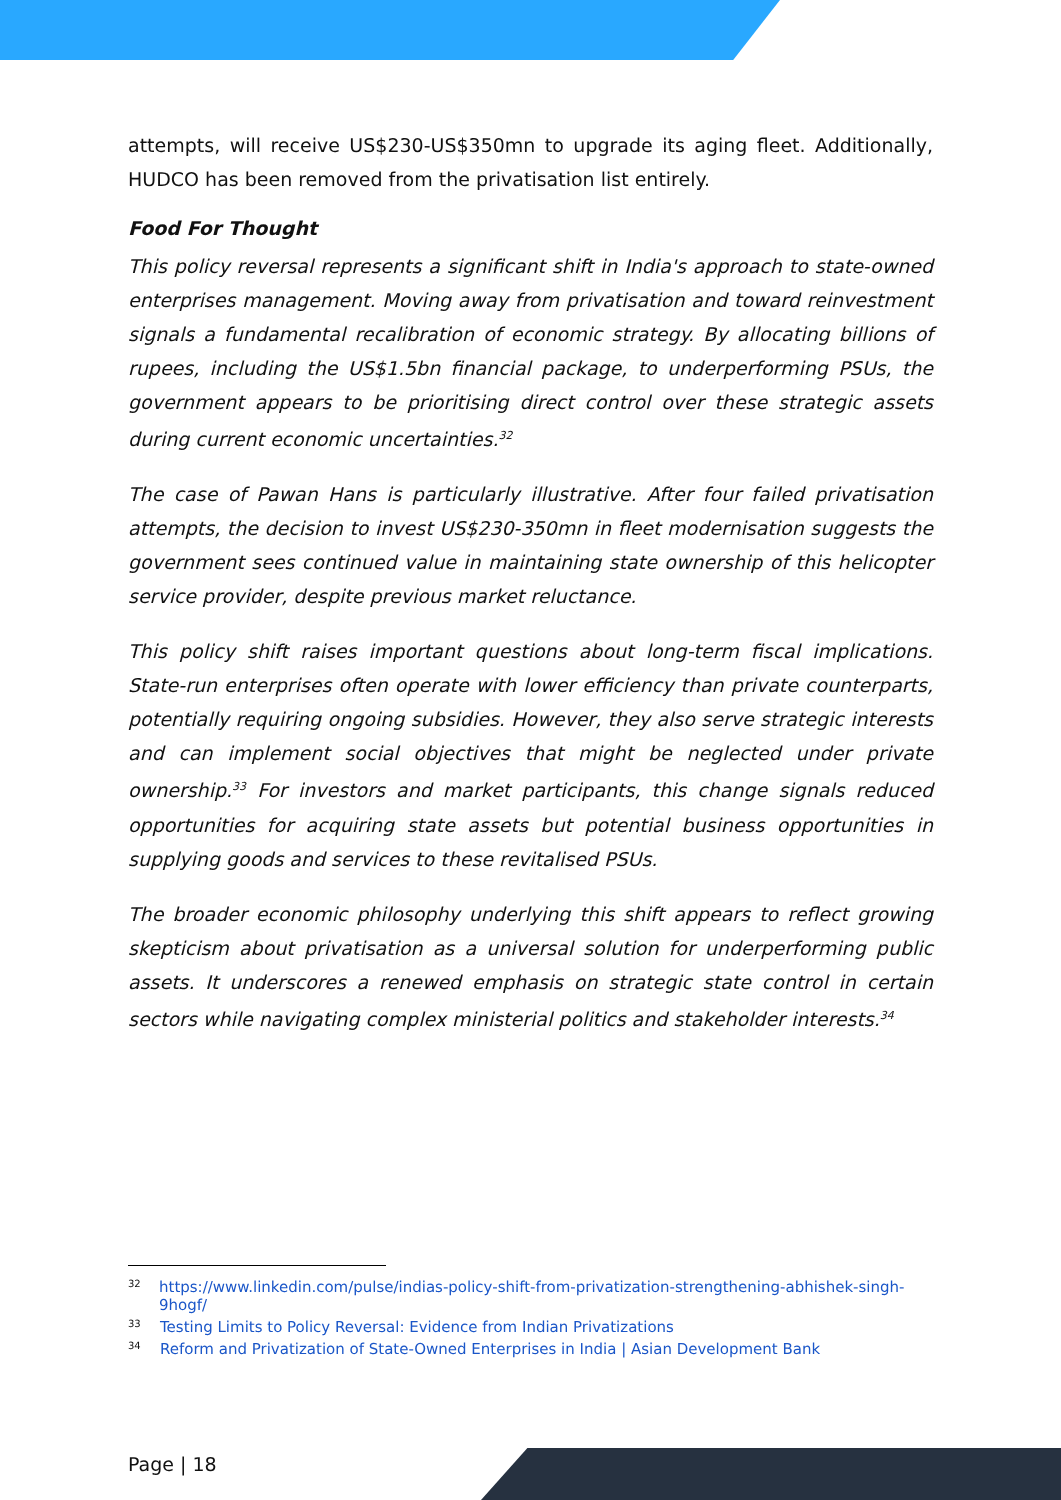attempts, will receive US$230-US$350mn to upgrade its aging fleet. Additionally, HUDCO has been removed from the privatisation list entirely.
Food For Thought
This policy reversal represents a significant shift in India's approach to state-owned enterprises management. Moving away from privatisation and toward reinvestment signals a fundamental recalibration of economic strategy. By allocating billions of rupees, including the US$1.5bn financial package, to underperforming PSUs, the government appears to be prioritising direct control over these strategic assets during current economic uncertainties.<sup>32</sup>
The case of Pawan Hans is particularly illustrative. After four failed privatisation attempts, the decision to invest US$230-350mn in fleet modernisation suggests the government sees continued value in maintaining state ownership of this helicopter service provider, despite previous market reluctance.
This policy shift raises important questions about long-term fiscal implications. State-run enterprises often operate with lower efficiency than private counterparts, potentially requiring ongoing subsidies. However, they also serve strategic interests and can implement social objectives that might be neglected under private ownership.<sup>33</sup> For investors and market participants, this change signals reduced opportunities for acquiring state assets but potential business opportunities in supplying goods and services to these revitalised PSUs.
The broader economic philosophy underlying this shift appears to reflect growing skepticism about privatisation as a universal solution for underperforming public assets. It underscores a renewed emphasis on strategic state control in certain sectors while navigating complex ministerial politics and stakeholder interests.<sup>34</sup>
32 https://www.linkedin.com/pulse/indias-policy-shift-from-privatization-strengthening-abhishek-singh-9hogf/
33 Testing Limits to Policy Reversal: Evidence from Indian Privatizations
34 Reform and Privatization of State-Owned Enterprises in India | Asian Development Bank
Page | 18